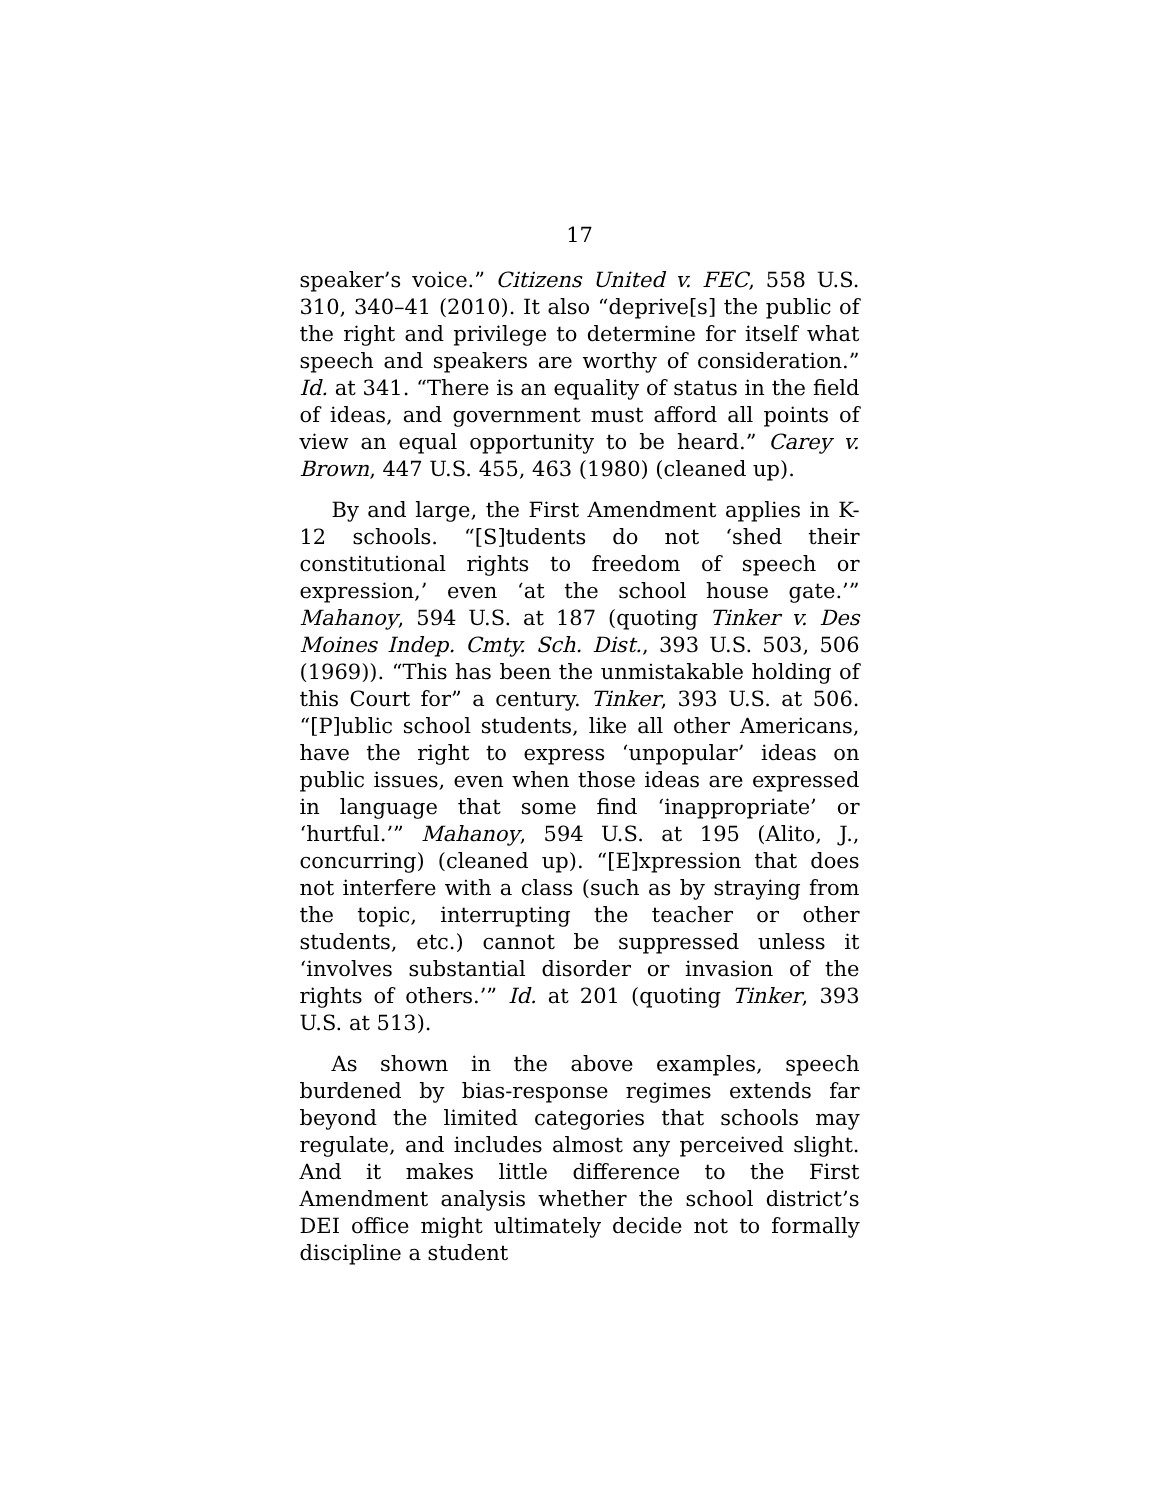17
speaker’s voice.” Citizens United v. FEC, 558 U.S. 310, 340–41 (2010). It also “deprive[s] the public of the right and privilege to determine for itself what speech and speakers are worthy of consideration.” Id. at 341. “There is an equality of status in the field of ideas, and government must afford all points of view an equal opportunity to be heard.” Carey v. Brown, 447 U.S. 455, 463 (1980) (cleaned up).
By and large, the First Amendment applies in K-12 schools. “[S]tudents do not ‘shed their constitutional rights to freedom of speech or expression,’ even ‘at the school house gate.’” Mahanoy, 594 U.S. at 187 (quoting Tinker v. Des Moines Indep. Cmty. Sch. Dist., 393 U.S. 503, 506 (1969)). “This has been the unmistakable holding of this Court for” a century. Tinker, 393 U.S. at 506. “[P]ublic school students, like all other Americans, have the right to express ‘unpopular’ ideas on public issues, even when those ideas are expressed in language that some find ‘inappropriate’ or ‘hurtful.’” Mahanoy, 594 U.S. at 195 (Alito, J., concurring) (cleaned up). “[E]xpression that does not interfere with a class (such as by straying from the topic, interrupting the teacher or other students, etc.) cannot be suppressed unless it ‘involves substantial disorder or invasion of the rights of others.’” Id. at 201 (quoting Tinker, 393 U.S. at 513).
As shown in the above examples, speech burdened by bias-response regimes extends far beyond the limited categories that schools may regulate, and includes almost any perceived slight. And it makes little difference to the First Amendment analysis whether the school district’s DEI office might ultimately decide not to formally discipline a student